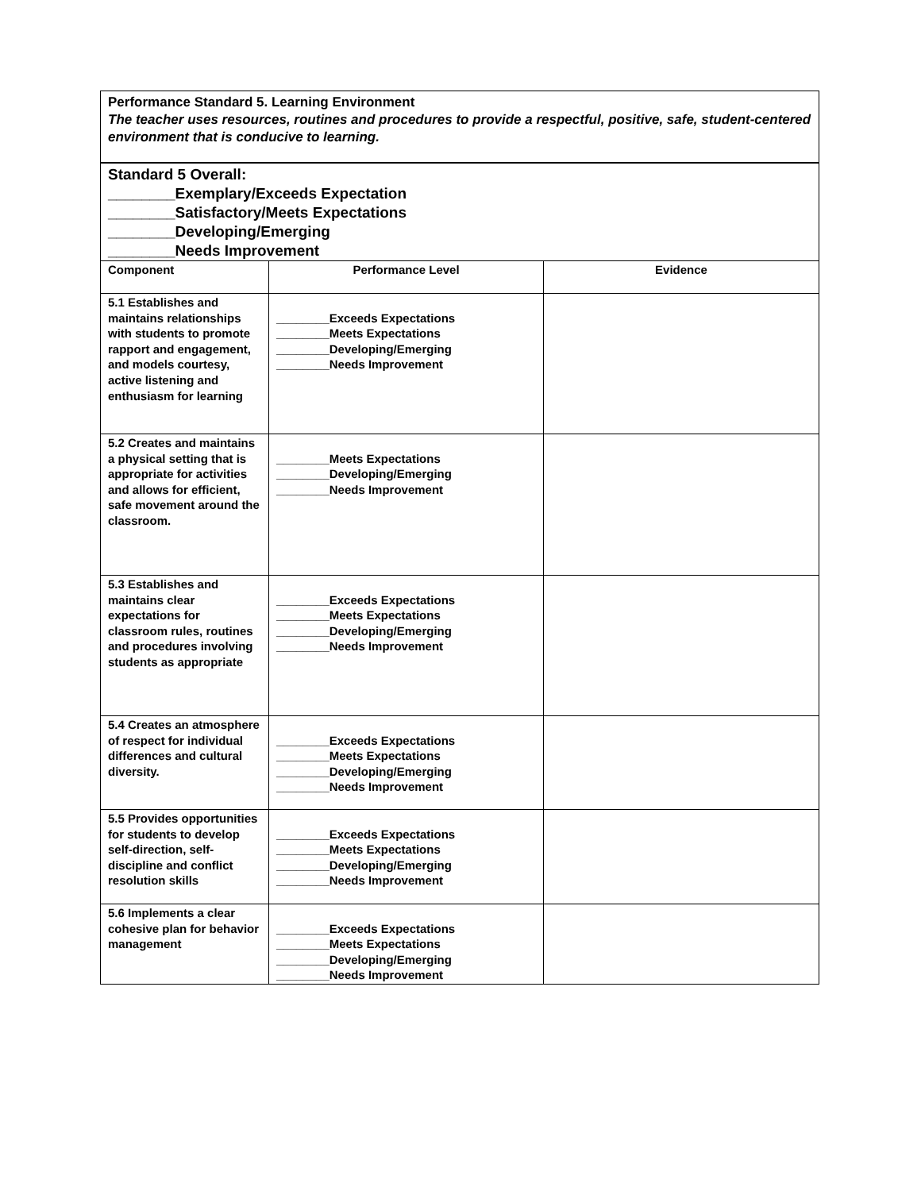Performance Standard 5. Learning Environment
The teacher uses resources, routines and procedures to provide a respectful, positive, safe, student-centered environment that is conducive to learning.
| Standard 5 Overall: ________Exemplary/Exceeds Expectation ________Satisfactory/Meets Expectations ________Developing/Emerging ________Needs Improvement | | |
| Component | Performance Level | Evidence |
| 5.1 Establishes and maintains relationships with students to promote rapport and engagement, and models courtesy, active listening and enthusiasm for learning | ________Exceeds Expectations ________Meets Expectations ________Developing/Emerging ________Needs Improvement | |
| 5.2 Creates and maintains a physical setting that is appropriate for activities and allows for efficient, safe movement around the classroom. | ________Meets Expectations ________Developing/Emerging ________Needs Improvement | |
| 5.3 Establishes and maintains clear expectations for classroom rules, routines and procedures involving students as appropriate | ________Exceeds Expectations ________Meets Expectations ________Developing/Emerging ________Needs Improvement | |
| 5.4 Creates an atmosphere of respect for individual differences and cultural diversity. | ________Exceeds Expectations ________Meets Expectations ________Developing/Emerging ________Needs Improvement | |
| 5.5 Provides opportunities for students to develop self-direction, self-discipline and conflict resolution skills | ________Exceeds Expectations ________Meets Expectations ________Developing/Emerging ________Needs Improvement | |
| 5.6 Implements a clear cohesive plan for behavior management | ________Exceeds Expectations ________Meets Expectations ________Developing/Emerging ________Needs Improvement | |